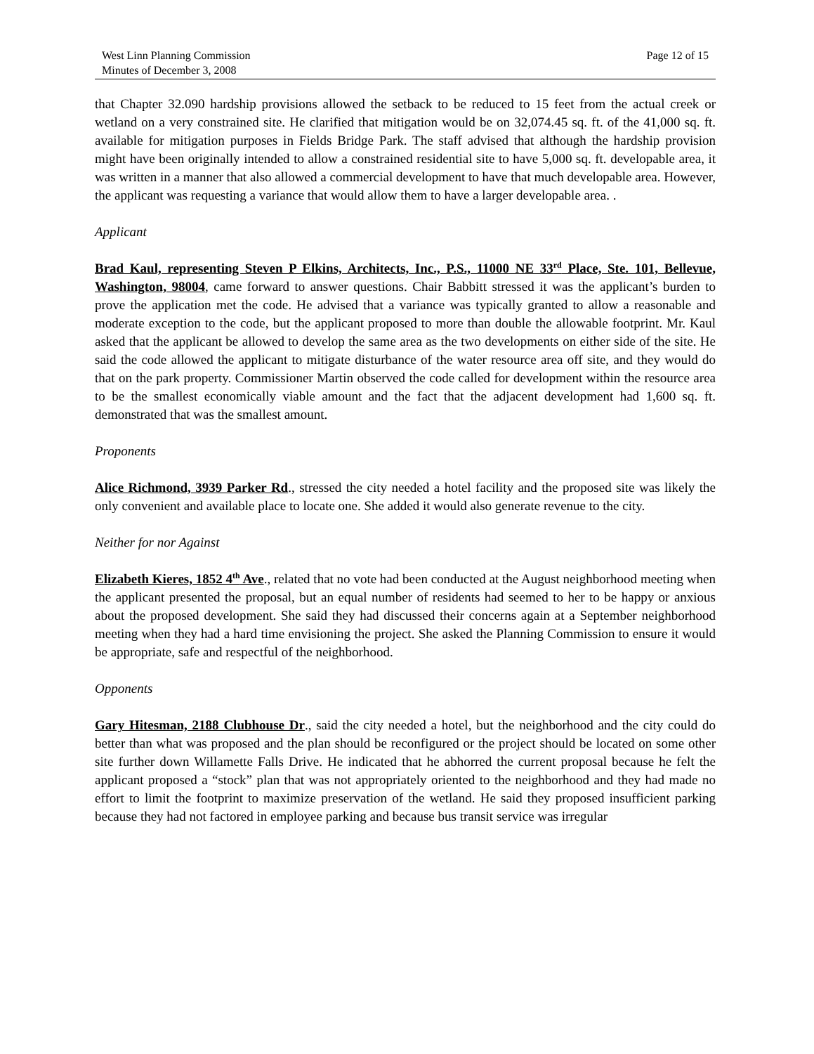West Linn Planning Commission
Minutes of December 3, 2008
Page 12 of 15
that Chapter 32.090 hardship provisions allowed the setback to be reduced to 15 feet from the actual creek or wetland on a very constrained site. He clarified that mitigation would be on 32,074.45 sq. ft. of the 41,000 sq. ft. available for mitigation purposes in Fields Bridge Park. The staff advised that although the hardship provision might have been originally intended to allow a constrained residential site to have 5,000 sq. ft. developable area, it was written in a manner that also allowed a commercial development to have that much developable area. However, the applicant was requesting a variance that would allow them to have a larger developable area. .
Applicant
Brad Kaul, representing Steven P Elkins, Architects, Inc., P.S., 11000 NE 33<sup>rd</sup> Place, Ste. 101, Bellevue, Washington, 98004, came forward to answer questions. Chair Babbitt stressed it was the applicant’s burden to prove the application met the code. He advised that a variance was typically granted to allow a reasonable and moderate exception to the code, but the applicant proposed to more than double the allowable footprint. Mr. Kaul asked that the applicant be allowed to develop the same area as the two developments on either side of the site. He said the code allowed the applicant to mitigate disturbance of the water resource area off site, and they would do that on the park property. Commissioner Martin observed the code called for development within the resource area to be the smallest economically viable amount and the fact that the adjacent development had 1,600 sq. ft. demonstrated that was the smallest amount.
Proponents
Alice Richmond, 3939 Parker Rd., stressed the city needed a hotel facility and the proposed site was likely the only convenient and available place to locate one. She added it would also generate revenue to the city.
Neither for nor Against
Elizabeth Kieres, 1852 4<sup>th</sup> Ave., related that no vote had been conducted at the August neighborhood meeting when the applicant presented the proposal, but an equal number of residents had seemed to her to be happy or anxious about the proposed development. She said they had discussed their concerns again at a September neighborhood meeting when they had a hard time envisioning the project. She asked the Planning Commission to ensure it would be appropriate, safe and respectful of the neighborhood.
Opponents
Gary Hitesman, 2188 Clubhouse Dr., said the city needed a hotel, but the neighborhood and the city could do better than what was proposed and the plan should be reconfigured or the project should be located on some other site further down Willamette Falls Drive. He indicated that he abhorred the current proposal because he felt the applicant proposed a “stock” plan that was not appropriately oriented to the neighborhood and they had made no effort to limit the footprint to maximize preservation of the wetland. He said they proposed insufficient parking because they had not factored in employee parking and because bus transit service was irregular